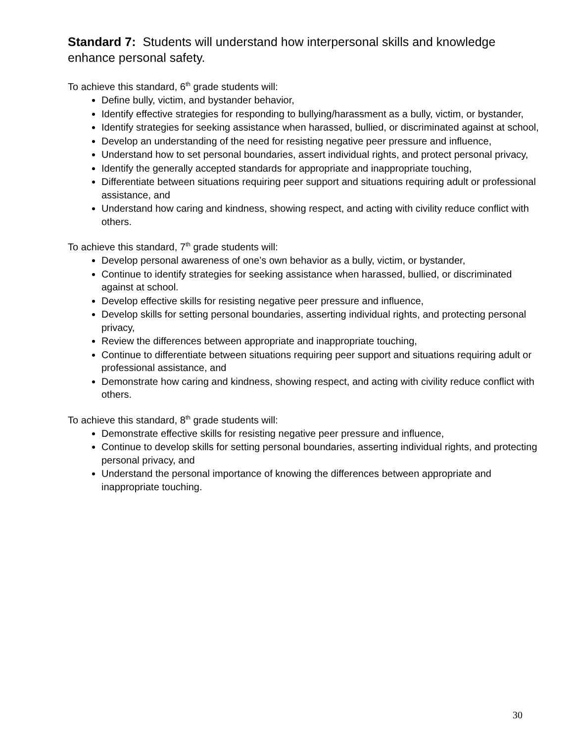Standard 7: Students will understand how interpersonal skills and knowledge enhance personal safety.
To achieve this standard, 6<sup>th</sup> grade students will:
Define bully, victim, and bystander behavior,
Identify effective strategies for responding to bullying/harassment as a bully, victim, or bystander,
Identify strategies for seeking assistance when harassed, bullied, or discriminated against at school,
Develop an understanding of the need for resisting negative peer pressure and influence,
Understand how to set personal boundaries, assert individual rights, and protect personal privacy,
Identify the generally accepted standards for appropriate and inappropriate touching,
Differentiate between situations requiring peer support and situations requiring adult or professional assistance, and
Understand how caring and kindness, showing respect, and acting with civility reduce conflict with others.
To achieve this standard, 7<sup>th</sup> grade students will:
Develop personal awareness of one’s own behavior as a bully, victim, or bystander,
Continue to identify strategies for seeking assistance when harassed, bullied, or discriminated against at school.
Develop effective skills for resisting negative peer pressure and influence,
Develop skills for setting personal boundaries, asserting individual rights, and protecting personal privacy,
Review the differences between appropriate and inappropriate touching,
Continue to differentiate between situations requiring peer support and situations requiring adult or professional assistance, and
Demonstrate how caring and kindness, showing respect, and acting with civility reduce conflict with others.
To achieve this standard, 8<sup>th</sup> grade students will:
Demonstrate effective skills for resisting negative peer pressure and influence,
Continue to develop skills for setting personal boundaries, asserting individual rights, and protecting personal privacy, and
Understand the personal importance of knowing the differences between appropriate and inappropriate touching.
30